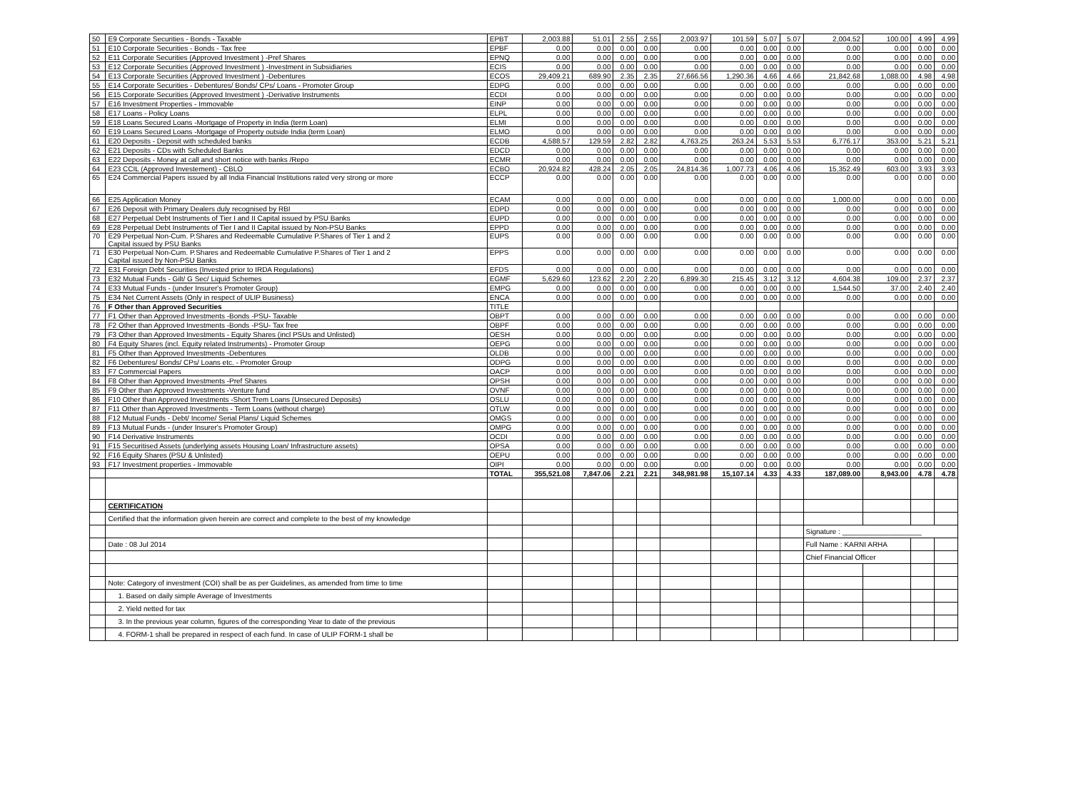| 50 | E9 Corporate Securities - Bonds - Taxable | EPBT | 2,003.88 | 51.01 | 2.55 | 2.55 | 2,003.97 | 101.59 | 5.07 | 5.07 | 2,004.52 | 100.00 | 4.99 | 4.99 |
| 51 | E10 Corporate Securities - Bonds - Tax free | EPBF | 0.00 | 0.00 | 0.00 | 0.00 | 0.00 | 0.00 | 0.00 | 0.00 | 0.00 | 0.00 | 0.00 | 0.00 |
| 52 | E11 Corporate Securities (Approved Investment ) -Pref Shares | EPNQ | 0.00 | 0.00 | 0.00 | 0.00 | 0.00 | 0.00 | 0.00 | 0.00 | 0.00 | 0.00 | 0.00 | 0.00 |
| 53 | E12 Corporate Securities (Approved Investment ) -Investment in Subsidiaries | ECIS | 0.00 | 0.00 | 0.00 | 0.00 | 0.00 | 0.00 | 0.00 | 0.00 | 0.00 | 0.00 | 0.00 | 0.00 |
| 54 | E13 Corporate Securities (Approved Investment ) -Debentures | ECOS | 29,409.21 | 689.90 | 2.35 | 2.35 | 27,666.56 | 1,290.36 | 4.66 | 4.66 | 21,842.68 | 1,088.00 | 4.98 | 4.98 |
| 55 | E14 Corporate Securities - Debentures/ Bonds/ CPs/ Loans - Promoter Group | EDPG | 0.00 | 0.00 | 0.00 | 0.00 | 0.00 | 0.00 | 0.00 | 0.00 | 0.00 | 0.00 | 0.00 | 0.00 |
| 56 | E15 Corporate Securities (Approved Investment ) -Derivative Instruments | ECDI | 0.00 | 0.00 | 0.00 | 0.00 | 0.00 | 0.00 | 0.00 | 0.00 | 0.00 | 0.00 | 0.00 | 0.00 |
| 57 | E16 Investment Properties - Immovable | EINP | 0.00 | 0.00 | 0.00 | 0.00 | 0.00 | 0.00 | 0.00 | 0.00 | 0.00 | 0.00 | 0.00 | 0.00 |
| 58 | E17 Loans - Policy Loans | ELPL | 0.00 | 0.00 | 0.00 | 0.00 | 0.00 | 0.00 | 0.00 | 0.00 | 0.00 | 0.00 | 0.00 | 0.00 |
| 59 | E18 Loans Secured Loans -Mortgage of Property in India (term Loan) | ELMI | 0.00 | 0.00 | 0.00 | 0.00 | 0.00 | 0.00 | 0.00 | 0.00 | 0.00 | 0.00 | 0.00 | 0.00 |
| 60 | E19 Loans Secured Loans -Mortgage of Property outside India (term Loan) | ELMO | 0.00 | 0.00 | 0.00 | 0.00 | 0.00 | 0.00 | 0.00 | 0.00 | 0.00 | 0.00 | 0.00 | 0.00 |
| 61 | E20 Deposits - Deposit with scheduled banks | ECDB | 4,588.57 | 129.59 | 2.82 | 2.82 | 4,763.25 | 263.24 | 5.53 | 5.53 | 6,776.17 | 353.00 | 5.21 | 5.21 |
| 62 | E21 Deposits - CDs with Scheduled Banks | EDCD | 0.00 | 0.00 | 0.00 | 0.00 | 0.00 | 0.00 | 0.00 | 0.00 | 0.00 | 0.00 | 0.00 | 0.00 |
| 63 | E22 Deposits - Money at call and short notice with banks /Repo | ECMR | 0.00 | 0.00 | 0.00 | 0.00 | 0.00 | 0.00 | 0.00 | 0.00 | 0.00 | 0.00 | 0.00 | 0.00 |
| 64 | E23 CCIL (Approved Investement) - CBLO | ECBO | 20,924.82 | 428.24 | 2.05 | 2.05 | 24,814.36 | 1,007.73 | 4.06 | 4.06 | 15,352.49 | 603.00 | 3.93 | 3.93 |
| 65 | E24 Commercial Papers issued by all India Financial Institutions rated very strong or more | ECCP | 0.00 | 0.00 | 0.00 | 0.00 | 0.00 | 0.00 | 0.00 | 0.00 | 0.00 | 0.00 | 0.00 | 0.00 |
| 66 | E25 Application Money | ECAM | 0.00 | 0.00 | 0.00 | 0.00 | 0.00 | 0.00 | 0.00 | 0.00 | 1,000.00 | 0.00 | 0.00 | 0.00 |
| 67 | E26 Deposit with Primary Dealers duly recognised by RBI | EDPD | 0.00 | 0.00 | 0.00 | 0.00 | 0.00 | 0.00 | 0.00 | 0.00 | 0.00 | 0.00 | 0.00 | 0.00 |
| 68 | E27 Perpetual Debt Instruments of Tier I and II Capital issued by PSU Banks | EUPD | 0.00 | 0.00 | 0.00 | 0.00 | 0.00 | 0.00 | 0.00 | 0.00 | 0.00 | 0.00 | 0.00 | 0.00 |
| 69 | E28 Perpetual Debt Instruments of Tier I and II Capital issued by Non-PSU Banks | EPPD | 0.00 | 0.00 | 0.00 | 0.00 | 0.00 | 0.00 | 0.00 | 0.00 | 0.00 | 0.00 | 0.00 | 0.00 |
| 70 | E29 Perpetual Non-Cum. P.Shares and Redeemable Cumulative P.Shares of Tier 1 and 2 Capital issued by PSU Banks | EUPS | 0.00 | 0.00 | 0.00 | 0.00 | 0.00 | 0.00 | 0.00 | 0.00 | 0.00 | 0.00 | 0.00 | 0.00 |
| 71 | E30 Perpetual Non-Cum. P.Shares and Redeemable Cumulative P.Shares of Tier 1 and 2 Capital issued by Non-PSU Banks | EPPS | 0.00 | 0.00 | 0.00 | 0.00 | 0.00 | 0.00 | 0.00 | 0.00 | 0.00 | 0.00 | 0.00 | 0.00 |
| 72 | E31 Foreign Debt Securities (Invested prior to IRDA Regulations) | EFDS | 0.00 | 0.00 | 0.00 | 0.00 | 0.00 | 0.00 | 0.00 | 0.00 | 0.00 | 0.00 | 0.00 | 0.00 |
| 73 | E32 Mutual Funds - Gilt/ G Sec/ Liquid Schemes | EGMF | 5,629.60 | 123.62 | 2.20 | 2.20 | 6,899.30 | 215.45 | 3.12 | 3.12 | 4,604.38 | 109.00 | 2.37 | 2.37 |
| 74 | E33 Mutual Funds - (under Insurer's Promoter Group) | EMPG | 0.00 | 0.00 | 0.00 | 0.00 | 0.00 | 0.00 | 0.00 | 0.00 | 1,544.50 | 37.00 | 2.40 | 2.40 |
| 75 | E34 Net Current Assets (Only in respect of ULIP Business) | ENCA | 0.00 | 0.00 | 0.00 | 0.00 | 0.00 | 0.00 | 0.00 | 0.00 | 0.00 | 0.00 | 0.00 | 0.00 |
| 76 | F Other than Approved Securities | TITLE | | | | | | | | | | | | |
| 77 | F1 Other than Approved Investments -Bonds -PSU- Taxable | OBPT | 0.00 | 0.00 | 0.00 | 0.00 | 0.00 | 0.00 | 0.00 | 0.00 | 0.00 | 0.00 | 0.00 | 0.00 |
| 78 | F2 Other than Approved Investments -Bonds -PSU- Tax free | OBPF | 0.00 | 0.00 | 0.00 | 0.00 | 0.00 | 0.00 | 0.00 | 0.00 | 0.00 | 0.00 | 0.00 | 0.00 |
| 79 | F3 Other than Approved Investments - Equity Shares (incl PSUs and Unlisted) | OESH | 0.00 | 0.00 | 0.00 | 0.00 | 0.00 | 0.00 | 0.00 | 0.00 | 0.00 | 0.00 | 0.00 | 0.00 |
| 80 | F4 Equity Shares (incl. Equity related Instruments) - Promoter Group | OEPG | 0.00 | 0.00 | 0.00 | 0.00 | 0.00 | 0.00 | 0.00 | 0.00 | 0.00 | 0.00 | 0.00 | 0.00 |
| 81 | F5 Other than Approved Investments -Debentures | OLDB | 0.00 | 0.00 | 0.00 | 0.00 | 0.00 | 0.00 | 0.00 | 0.00 | 0.00 | 0.00 | 0.00 | 0.00 |
| 82 | F6 Debentures/ Bonds/ CPs/ Loans etc. - Promoter Group | ODPG | 0.00 | 0.00 | 0.00 | 0.00 | 0.00 | 0.00 | 0.00 | 0.00 | 0.00 | 0.00 | 0.00 | 0.00 |
| 83 | F7 Commercial Papers | OACP | 0.00 | 0.00 | 0.00 | 0.00 | 0.00 | 0.00 | 0.00 | 0.00 | 0.00 | 0.00 | 0.00 | 0.00 |
| 84 | F8 Other than Approved Investments -Pref Shares | OPSH | 0.00 | 0.00 | 0.00 | 0.00 | 0.00 | 0.00 | 0.00 | 0.00 | 0.00 | 0.00 | 0.00 | 0.00 |
| 85 | F9 Other than Approved Investments -Venture fund | OVNF | 0.00 | 0.00 | 0.00 | 0.00 | 0.00 | 0.00 | 0.00 | 0.00 | 0.00 | 0.00 | 0.00 | 0.00 |
| 86 | F10 Other than Approved Investments -Short Trem Loans (Unsecured Deposits) | OSLU | 0.00 | 0.00 | 0.00 | 0.00 | 0.00 | 0.00 | 0.00 | 0.00 | 0.00 | 0.00 | 0.00 | 0.00 |
| 87 | F11 Other than Approved Investments - Term Loans (without charge) | OTLW | 0.00 | 0.00 | 0.00 | 0.00 | 0.00 | 0.00 | 0.00 | 0.00 | 0.00 | 0.00 | 0.00 | 0.00 |
| 88 | F12 Mutual Funds - Debt/ Income/ Serial Plans/ Liquid Schemes | OMGS | 0.00 | 0.00 | 0.00 | 0.00 | 0.00 | 0.00 | 0.00 | 0.00 | 0.00 | 0.00 | 0.00 | 0.00 |
| 89 | F13 Mutual Funds - (under Insurer's Promoter Group) | OMPG | 0.00 | 0.00 | 0.00 | 0.00 | 0.00 | 0.00 | 0.00 | 0.00 | 0.00 | 0.00 | 0.00 | 0.00 |
| 90 | F14 Derivative Instruments | OCDI | 0.00 | 0.00 | 0.00 | 0.00 | 0.00 | 0.00 | 0.00 | 0.00 | 0.00 | 0.00 | 0.00 | 0.00 |
| 91 | F15 Securitised Assets (underlying assets Housing Loan/ Infrastructure assets) | OPSA | 0.00 | 0.00 | 0.00 | 0.00 | 0.00 | 0.00 | 0.00 | 0.00 | 0.00 | 0.00 | 0.00 | 0.00 |
| 92 | F16 Equity Shares (PSU & Unlisted) | OEPU | 0.00 | 0.00 | 0.00 | 0.00 | 0.00 | 0.00 | 0.00 | 0.00 | 0.00 | 0.00 | 0.00 | 0.00 |
| 93 | F17 Investment properties - Immovable | OIPI | 0.00 | 0.00 | 0.00 | 0.00 | 0.00 | 0.00 | 0.00 | 0.00 | 0.00 | 0.00 | 0.00 | 0.00 |
| | | TOTAL | 355,521.08 | 7,847.06 | 2.21 | 2.21 | 348,981.98 | 15,107.14 | 4.33 | 4.33 | 187,089.00 | 8,943.00 | 4.78 | 4.78 |
| | CERTIFICATION | | | | | | | | | | | | | |
| | Certified that the information given herein are correct and complete to the best of my knowledge | | | | | | | | | | | | | |
| | | | | | | | | | | | Signature : ____________________ | | | |
| | Date : 08 Jul 2014 | | | | | | | | | | Full Name : KARNI ARHA | | | |
| | | | | | | | | | | | Chief Financial Officer | | | |
| | Note: Category of investment (COI) shall be as per Guidelines, as amended from time to time | | | | | | | | | | | | | |
| | 1. Based on daily simple Average of Investments | | | | | | | | | | | | | |
| | 2. Yield netted for tax | | | | | | | | | | | | | |
| | 3. In the previous year column, figures of the corresponding Year to date of the previous | | | | | | | | | | | | | |
| | 4. FORM-1 shall be prepared in respect of each fund. In case of ULIP FORM-1 shall be | | | | | | | | | | | | | |